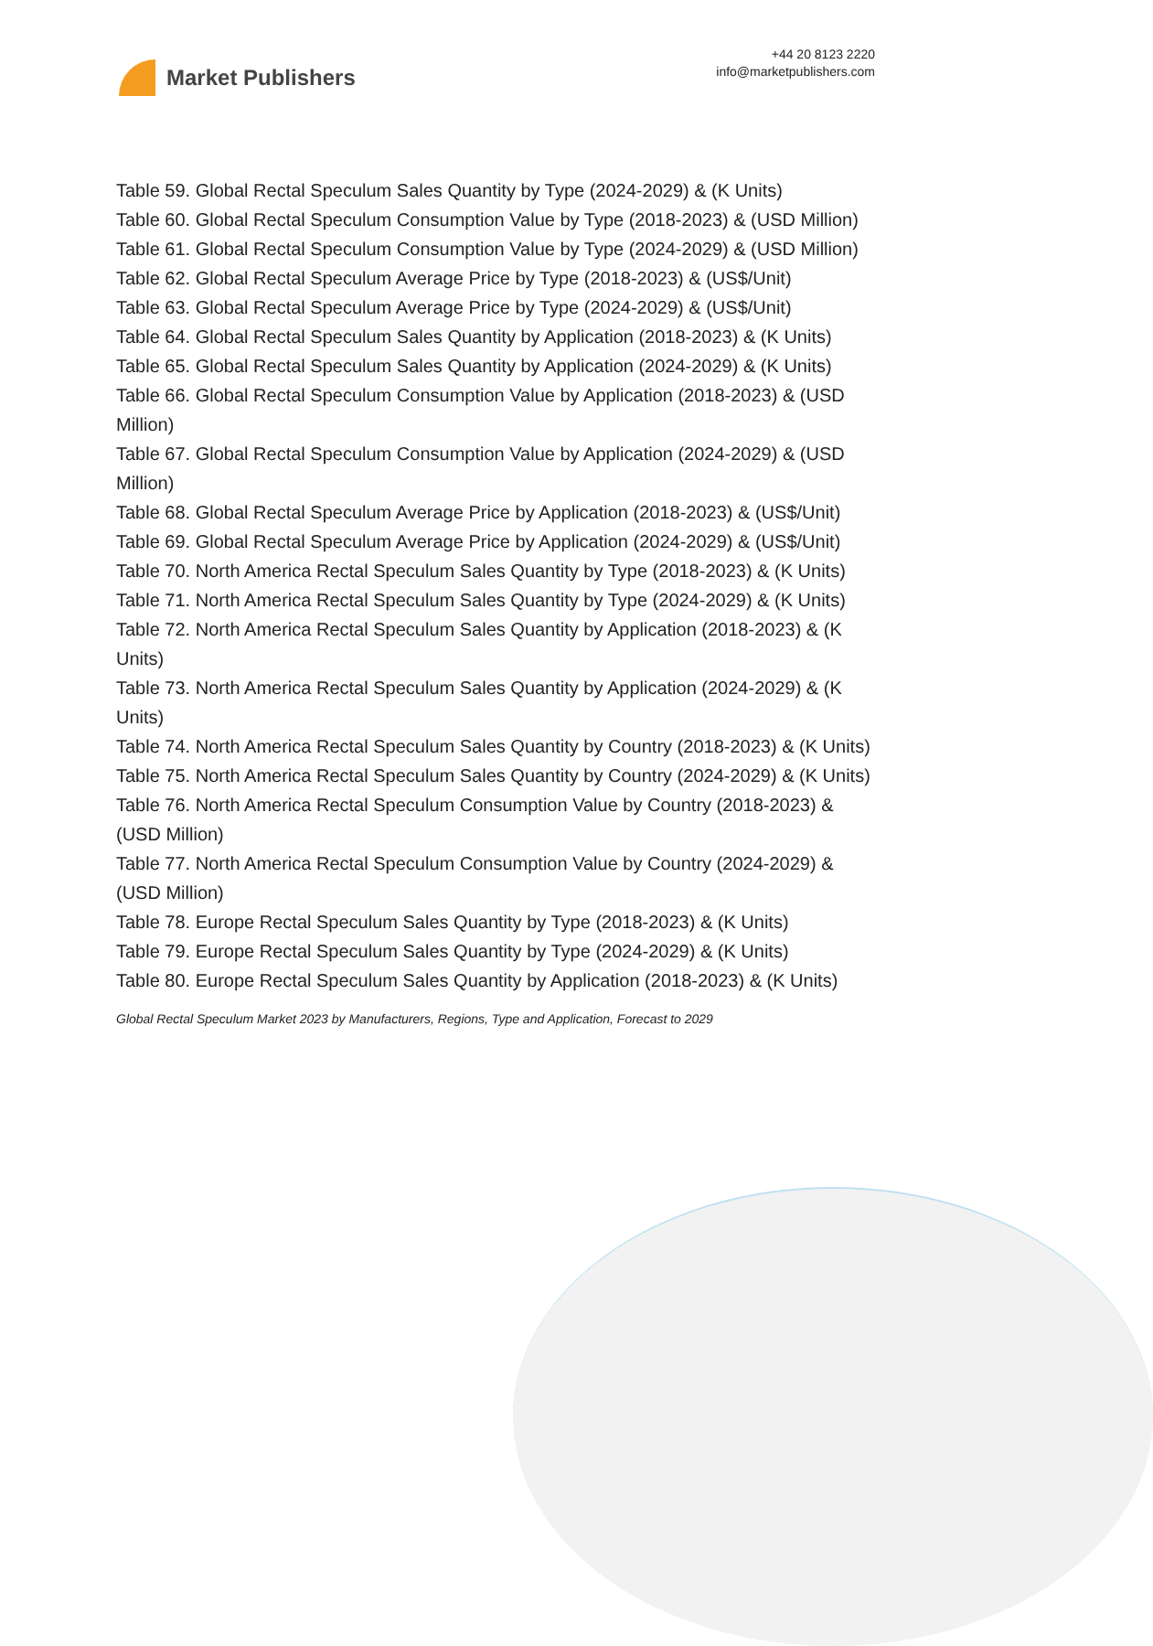Market Publishers
+44 20 8123 2220
info@marketpublishers.com
Table 59. Global Rectal Speculum Sales Quantity by Type (2024-2029) & (K Units)
Table 60. Global Rectal Speculum Consumption Value by Type (2018-2023) & (USD Million)
Table 61. Global Rectal Speculum Consumption Value by Type (2024-2029) & (USD Million)
Table 62. Global Rectal Speculum Average Price by Type (2018-2023) & (US$/Unit)
Table 63. Global Rectal Speculum Average Price by Type (2024-2029) & (US$/Unit)
Table 64. Global Rectal Speculum Sales Quantity by Application (2018-2023) & (K Units)
Table 65. Global Rectal Speculum Sales Quantity by Application (2024-2029) & (K Units)
Table 66. Global Rectal Speculum Consumption Value by Application (2018-2023) & (USD Million)
Table 67. Global Rectal Speculum Consumption Value by Application (2024-2029) & (USD Million)
Table 68. Global Rectal Speculum Average Price by Application (2018-2023) & (US$/Unit)
Table 69. Global Rectal Speculum Average Price by Application (2024-2029) & (US$/Unit)
Table 70. North America Rectal Speculum Sales Quantity by Type (2018-2023) & (K Units)
Table 71. North America Rectal Speculum Sales Quantity by Type (2024-2029) & (K Units)
Table 72. North America Rectal Speculum Sales Quantity by Application (2018-2023) & (K Units)
Table 73. North America Rectal Speculum Sales Quantity by Application (2024-2029) & (K Units)
Table 74. North America Rectal Speculum Sales Quantity by Country (2018-2023) & (K Units)
Table 75. North America Rectal Speculum Sales Quantity by Country (2024-2029) & (K Units)
Table 76. North America Rectal Speculum Consumption Value by Country (2018-2023) & (USD Million)
Table 77. North America Rectal Speculum Consumption Value by Country (2024-2029) & (USD Million)
Table 78. Europe Rectal Speculum Sales Quantity by Type (2018-2023) & (K Units)
Table 79. Europe Rectal Speculum Sales Quantity by Type (2024-2029) & (K Units)
Table 80. Europe Rectal Speculum Sales Quantity by Application (2018-2023) & (K Units)
Global Rectal Speculum Market 2023 by Manufacturers, Regions, Type and Application, Forecast to 2029